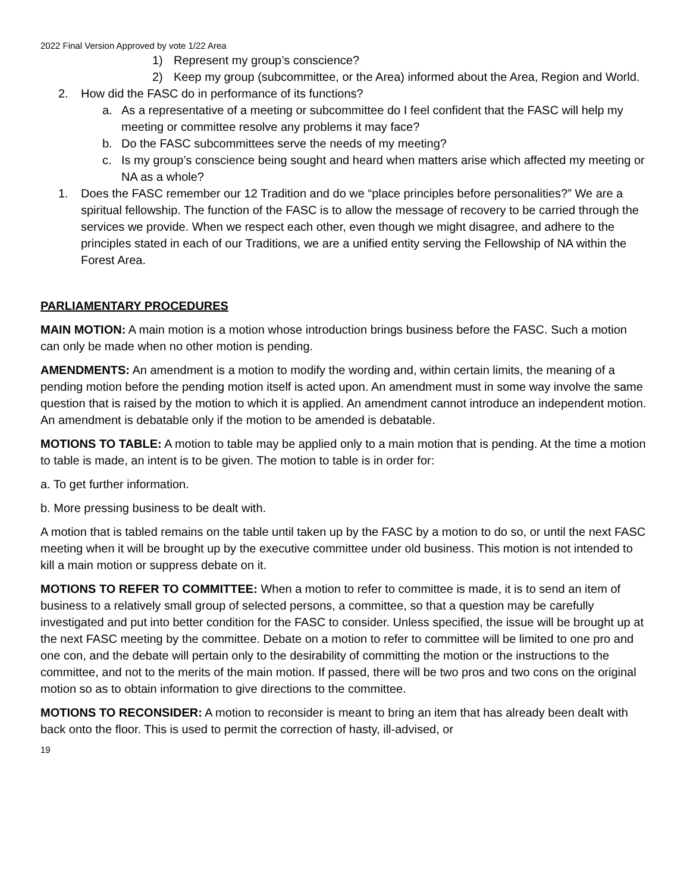2022 Final Version Approved by vote 1/22 Area
1) Represent my group’s conscience?
2) Keep my group (subcommittee, or the Area) informed about the Area, Region and World.
2. How did the FASC do in performance of its functions?
a. As a representative of a meeting or subcommittee do I feel confident that the FASC will help my meeting or committee resolve any problems it may face?
b. Do the FASC subcommittees serve the needs of my meeting?
c. Is my group’s conscience being sought and heard when matters arise which affected my meeting or NA as a whole?
1. Does the FASC remember our 12 Tradition and do we “place principles before personalities?” We are a spiritual fellowship. The function of the FASC is to allow the message of recovery to be carried through the services we provide. When we respect each other, even though we might disagree, and adhere to the principles stated in each of our Traditions, we are a unified entity serving the Fellowship of NA within the Forest Area.
PARLIAMENTARY PROCEDURES
MAIN MOTION: A main motion is a motion whose introduction brings business before the FASC. Such a motion can only be made when no other motion is pending.
AMENDMENTS: An amendment is a motion to modify the wording and, within certain limits, the meaning of a pending motion before the pending motion itself is acted upon. An amendment must in some way involve the same question that is raised by the motion to which it is applied. An amendment cannot introduce an independent motion. An amendment is debatable only if the motion to be amended is debatable.
MOTIONS TO TABLE: A motion to table may be applied only to a main motion that is pending. At the time a motion to table is made, an intent is to be given. The motion to table is in order for:
a. To get further information.
b. More pressing business to be dealt with.
A motion that is tabled remains on the table until taken up by the FASC by a motion to do so, or until the next FASC meeting when it will be brought up by the executive committee under old business. This motion is not intended to kill a main motion or suppress debate on it.
MOTIONS TO REFER TO COMMITTEE: When a motion to refer to committee is made, it is to send an item of business to a relatively small group of selected persons, a committee, so that a question may be carefully investigated and put into better condition for the FASC to consider. Unless specified, the issue will be brought up at the next FASC meeting by the committee. Debate on a motion to refer to committee will be limited to one pro and one con, and the debate will pertain only to the desirability of committing the motion or the instructions to the committee, and not to the merits of the main motion. If passed, there will be two pros and two cons on the original motion so as to obtain information to give directions to the committee.
MOTIONS TO RECONSIDER: A motion to reconsider is meant to bring an item that has already been dealt with back onto the floor. This is used to permit the correction of hasty, ill-advised, or
19